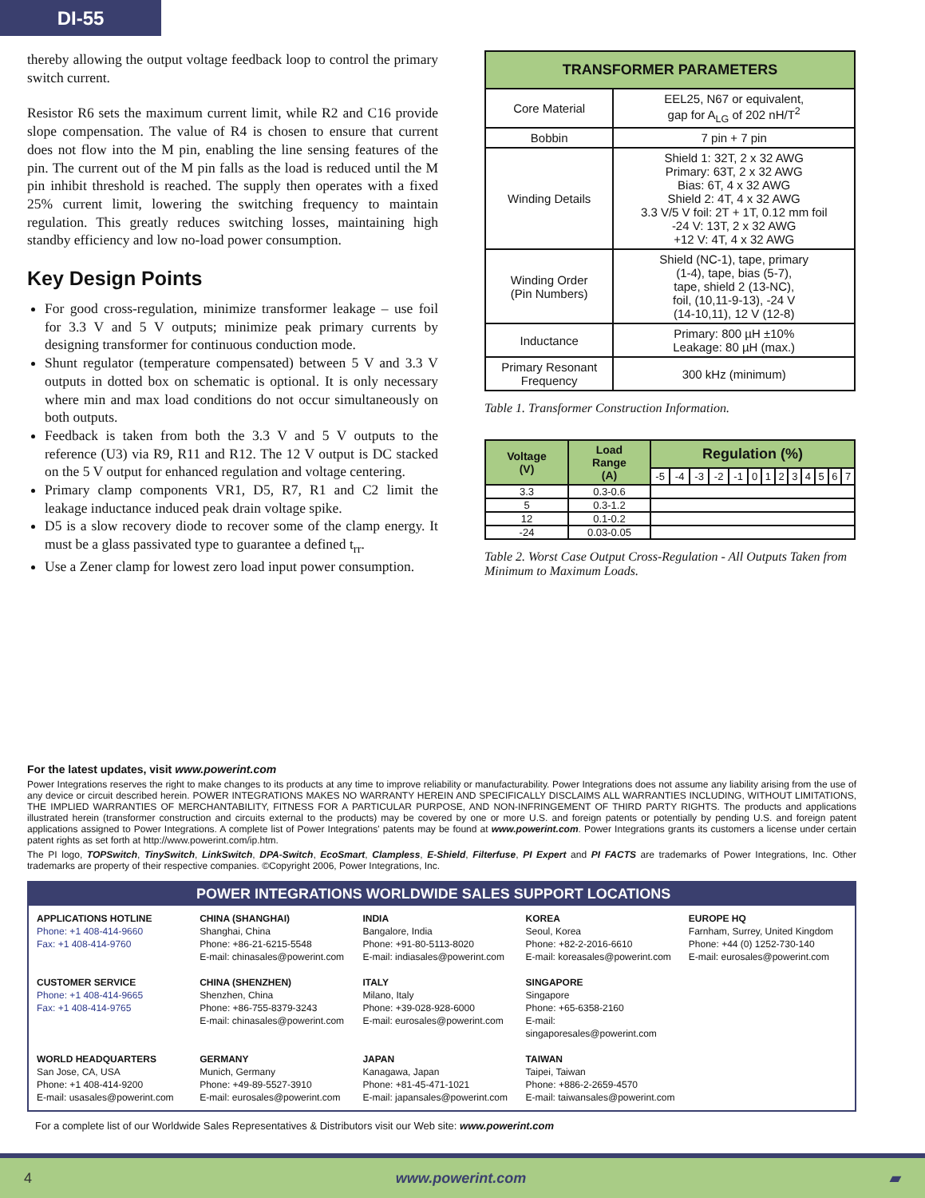DI-55
thereby allowing the output voltage feedback loop to control the primary switch current.
Resistor R6 sets the maximum current limit, while R2 and C16 provide slope compensation. The value of R4 is chosen to ensure that current does not flow into the M pin, enabling the line sensing features of the pin. The current out of the M pin falls as the load is reduced until the M pin inhibit threshold is reached. The supply then operates with a fixed 25% current limit, lowering the switching frequency to maintain regulation. This greatly reduces switching losses, maintaining high standby efficiency and low no-load power consumption.
Key Design Points
For good cross-regulation, minimize transformer leakage – use foil for 3.3 V and 5 V outputs; minimize peak primary currents by designing transformer for continuous conduction mode.
Shunt regulator (temperature compensated) between 5 V and 3.3 V outputs in dotted box on schematic is optional. It is only necessary where min and max load conditions do not occur simultaneously on both outputs.
Feedback is taken from both the 3.3 V and 5 V outputs to the reference (U3) via R9, R11 and R12. The 12 V output is DC stacked on the 5 V output for enhanced regulation and voltage centering.
Primary clamp components VR1, D5, R7, R1 and C2 limit the leakage inductance induced peak drain voltage spike.
D5 is a slow recovery diode to recover some of the clamp energy. It must be a glass passivated type to guarantee a defined t<sub>rr</sub>.
Use a Zener clamp for lowest zero load input power consumption.
| TRANSFORMER PARAMETERS | |
| --- | --- |
| Core Material | EEL25, N67 or equivalent, gap for A<sub>LG</sub> of 202 nH/T<sup>2</sup> |
| Bobbin | 7 pin + 7 pin |
| Winding Details | Shield 1: 32T, 2 x 32 AWG Primary: 63T, 2 x 32 AWG Bias: 6T, 4 x 32 AWG Shield 2: 4T, 4 x 32 AWG 3.3 V/5 V foil: 2T + 1T, 0.12 mm foil -24 V: 13T, 2 x 32 AWG +12 V: 4T, 4 x 32 AWG |
| Winding Order (Pin Numbers) | Shield (NC-1), tape, primary (1-4), tape, bias (5-7), tape, shield 2 (13-NC), foil, (10,11-9-13), -24 V (14-10,11), 12 V (12-8) |
| Inductance | Primary: 800 µH ±10% Leakage: 80 µH (max.) |
| Primary Resonant Frequency | 300 kHz (minimum) |
Table 1. Transformer Construction Information.
| Voltage (V) | Load Range (A) | Regulation (%) | | | | | | | | | | | | |
| --- | --- | --- | --- | --- | --- | --- | --- | --- | --- | --- | --- | --- | --- | --- |
| | | -5 | -4 | -3 | -2 | -1 | 0 | 1 | 2 | 3 | 4 | 5 | 6 | 7 |
| 3.3 | 0.3-0.6 | | | | | | | | | | | | | |
| 5 | 0.3-1.2 | | | | | | | | | | | | | |
| 12 | 0.1-0.2 | | | | | | | | | | | | | |
| -24 | 0.03-0.05 | | | | | | | | | | | | | |
Table 2. Worst Case Output Cross-Regulation - All Outputs Taken from Minimum to Maximum Loads.
For the latest updates, visit www.powerint.com
Power Integrations reserves the right to make changes to its products at any time to improve reliability or manufacturability. Power Integrations does not assume any liability arising from the use of any device or circuit described herein. POWER INTEGRATIONS MAKES NO WARRANTY HEREIN AND SPECIFICALLY DISCLAIMS ALL WARRANTIES INCLUDING, WITHOUT LIMITATIONS, THE IMPLIED WARRANTIES OF MERCHANTABILITY, FITNESS FOR A PARTICULAR PURPOSE, AND NON-INFRINGEMENT OF THIRD PARTY RIGHTS. The products and applications illustrated herein (transformer construction and circuits external to the products) may be covered by one or more U.S. and foreign patents or potentially by pending U.S. and foreign patent applications assigned to Power Integrations. A complete list of Power Integrations' patents may be found at www.powerint.com. Power Integrations grants its customers a license under certain patent rights as set forth at http://www.powerint.com/ip.htm.
The PI logo, TOPSwitch, TinySwitch, LinkSwitch, DPA-Switch, EcoSmart, Clampless, E-Shield, Filterfuse, PI Expert and PI FACTS are trademarks of Power Integrations, Inc. Other trademarks are property of their respective companies. ©Copyright 2006, Power Integrations, Inc.
POWER INTEGRATIONS WORLDWIDE SALES SUPPORT LOCATIONS
APPLICATIONS HOTLINE
Phone: +1 408-414-9660
Fax: +1 408-414-9760
CHINA (SHANGHAI)
Shanghai, China
Phone: +86-21-6215-5548
E-mail: chinasales@powerint.com
INDIA
Bangalore, India
Phone: +91-80-5113-8020
E-mail: indiasales@powerint.com
KOREA
Seoul, Korea
Phone: +82-2-2016-6610
E-mail: koreasales@powerint.com
EUROPE HQ
Farnham, Surrey, United Kingdom
Phone: +44 (0) 1252-730-140
E-mail: eurosales@powerint.com
CUSTOMER SERVICE
Phone: +1 408-414-9665
Fax: +1 408-414-9765
CHINA (SHENZHEN)
Shenzhen, China
Phone: +86-755-8379-3243
E-mail: chinasales@powerint.com
ITALY
Milano, Italy
Phone: +39-028-928-6000
E-mail: eurosales@powerint.com
SINGAPORE
Singapore
Phone: +65-6358-2160
E-mail: singaporesales@powerint.com
WORLD HEADQUARTERS
San Jose, CA, USA
Phone: +1 408-414-9200
E-mail: usasales@powerint.com
GERMANY
Munich, Germany
Phone: +49-89-5527-3910
E-mail: eurosales@powerint.com
JAPAN
Kanagawa, Japan
Phone: +81-45-471-1021
E-mail: japansales@powerint.com
TAIWAN
Taipei, Taiwan
Phone: +886-2-2659-4570
E-mail: taiwansales@powerint.com
For a complete list of our Worldwide Sales Representatives & Distributors visit our Web site: www.powerint.com
4 www.powerint.com ▰